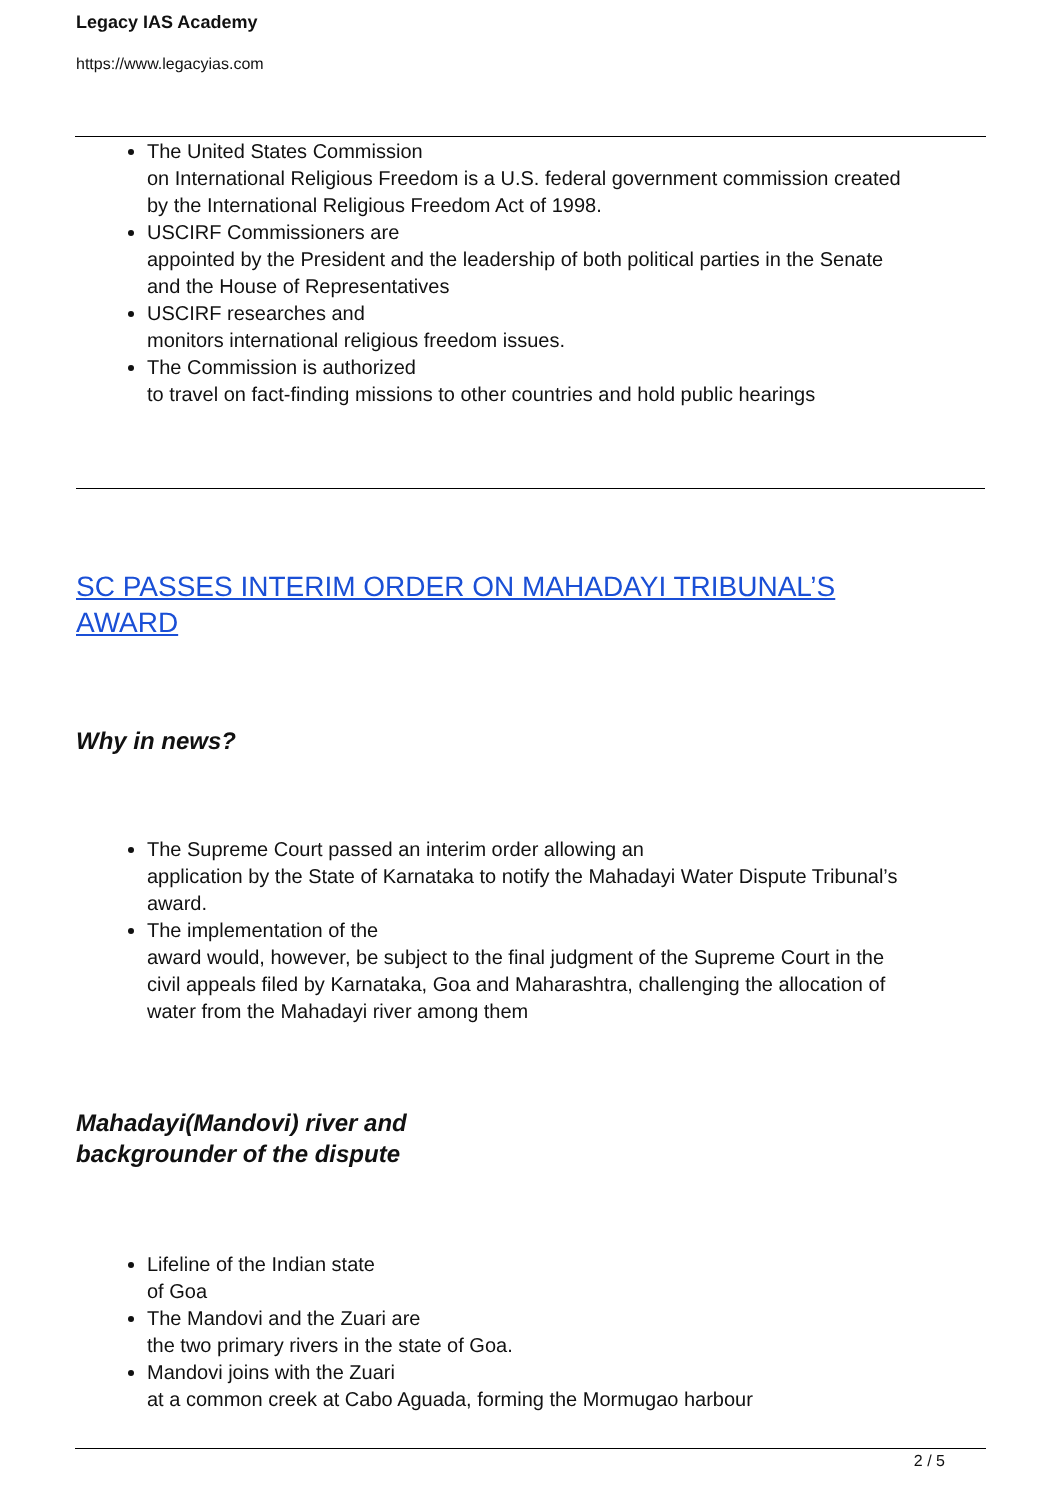Legacy IAS Academy
https://www.legacyias.com
The United States Commission
on International Religious Freedom is a U.S. federal government commission created by the International Religious Freedom Act of 1998.
USCIRF Commissioners are
appointed by the President and the leadership of both political parties in the Senate and the House of Representatives
USCIRF researches and
monitors international religious freedom issues.
The Commission is authorized
to travel on fact-finding missions to other countries and hold public hearings
SC PASSES INTERIM ORDER ON MAHADAYI TRIBUNAL’S AWARD
Why in news?
The Supreme Court passed an interim order allowing an
application by the State of Karnataka to notify the Mahadayi Water Dispute Tribunal’s award.
The implementation of the
award would, however, be subject to the final judgment of the Supreme Court in the civil appeals filed by Karnataka, Goa and Maharashtra, challenging the allocation of water from the Mahadayi river among them
Mahadayi(Mandovi) river and
backgrounder of the dispute
Lifeline of the Indian state
of Goa
The Mandovi and the Zuari are
the two primary rivers in the state of Goa.
Mandovi joins with the Zuari
at a common creek at Cabo Aguada, forming the Mormugao harbour
2 / 5